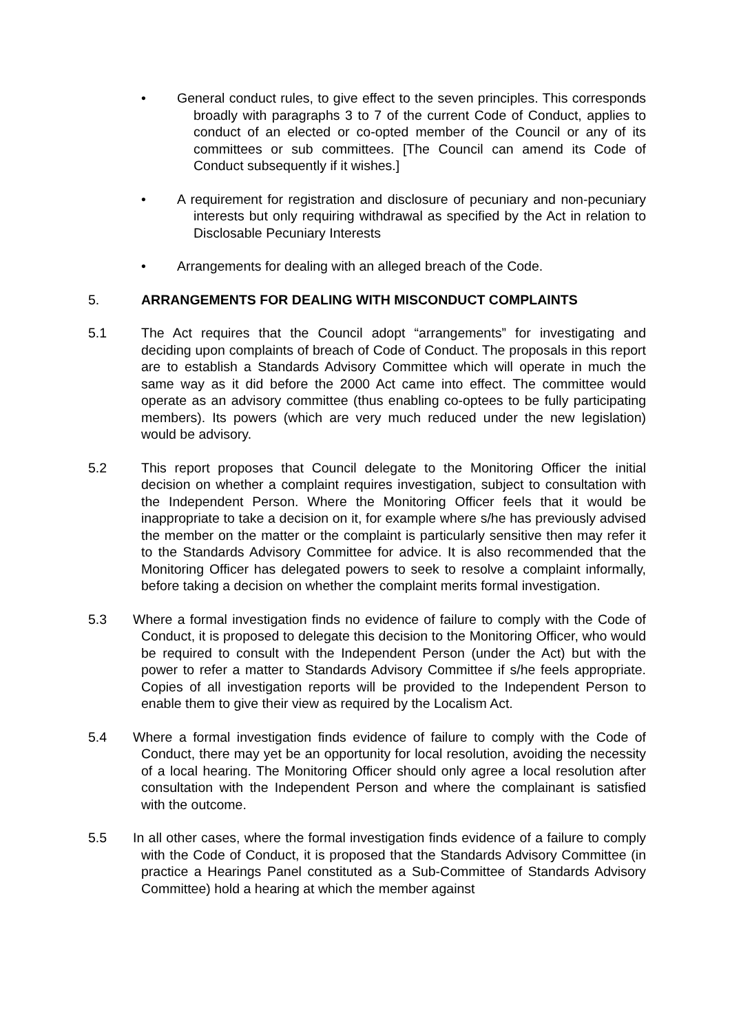• General conduct rules, to give effect to the seven principles. This corresponds broadly with paragraphs 3 to 7 of the current Code of Conduct, applies to conduct of an elected or co-opted member of the Council or any of its committees or sub committees. [The Council can amend its Code of Conduct subsequently if it wishes.]
• A requirement for registration and disclosure of pecuniary and non-pecuniary interests but only requiring withdrawal as specified by the Act in relation to Disclosable Pecuniary Interests
• Arrangements for dealing with an alleged breach of the Code.
5. ARRANGEMENTS FOR DEALING WITH MISCONDUCT COMPLAINTS
5.1 The Act requires that the Council adopt “arrangements” for investigating and deciding upon complaints of breach of Code of Conduct. The proposals in this report are to establish a Standards Advisory Committee which will operate in much the same way as it did before the 2000 Act came into effect. The committee would operate as an advisory committee (thus enabling co-optees to be fully participating members). Its powers (which are very much reduced under the new legislation) would be advisory.
5.2 This report proposes that Council delegate to the Monitoring Officer the initial decision on whether a complaint requires investigation, subject to consultation with the Independent Person. Where the Monitoring Officer feels that it would be inappropriate to take a decision on it, for example where s/he has previously advised the member on the matter or the complaint is particularly sensitive then may refer it to the Standards Advisory Committee for advice. It is also recommended that the Monitoring Officer has delegated powers to seek to resolve a complaint informally, before taking a decision on whether the complaint merits formal investigation.
5.3 Where a formal investigation finds no evidence of failure to comply with the Code of Conduct, it is proposed to delegate this decision to the Monitoring Officer, who would be required to consult with the Independent Person (under the Act) but with the power to refer a matter to Standards Advisory Committee if s/he feels appropriate. Copies of all investigation reports will be provided to the Independent Person to enable them to give their view as required by the Localism Act.
5.4 Where a formal investigation finds evidence of failure to comply with the Code of Conduct, there may yet be an opportunity for local resolution, avoiding the necessity of a local hearing. The Monitoring Officer should only agree a local resolution after consultation with the Independent Person and where the complainant is satisfied with the outcome.
5.5 In all other cases, where the formal investigation finds evidence of a failure to comply with the Code of Conduct, it is proposed that the Standards Advisory Committee (in practice a Hearings Panel constituted as a Sub-Committee of Standards Advisory Committee) hold a hearing at which the member against